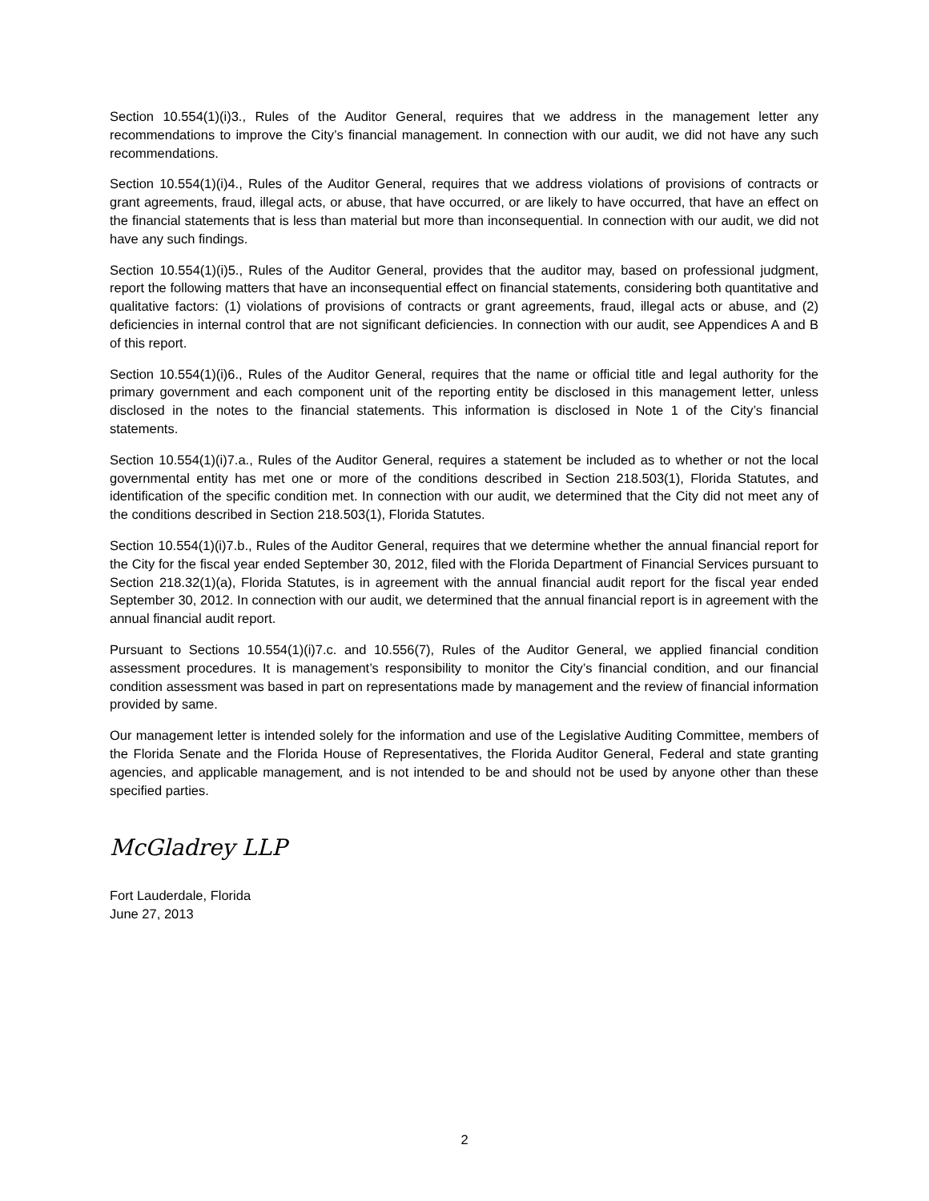Section 10.554(1)(i)3., Rules of the Auditor General, requires that we address in the management letter any recommendations to improve the City’s financial management. In connection with our audit, we did not have any such recommendations.
Section 10.554(1)(i)4., Rules of the Auditor General, requires that we address violations of provisions of contracts or grant agreements, fraud, illegal acts, or abuse, that have occurred, or are likely to have occurred, that have an effect on the financial statements that is less than material but more than inconsequential. In connection with our audit, we did not have any such findings.
Section 10.554(1)(i)5., Rules of the Auditor General, provides that the auditor may, based on professional judgment, report the following matters that have an inconsequential effect on financial statements, considering both quantitative and qualitative factors: (1) violations of provisions of contracts or grant agreements, fraud, illegal acts or abuse, and (2) deficiencies in internal control that are not significant deficiencies. In connection with our audit, see Appendices A and B of this report.
Section 10.554(1)(i)6., Rules of the Auditor General, requires that the name or official title and legal authority for the primary government and each component unit of the reporting entity be disclosed in this management letter, unless disclosed in the notes to the financial statements. This information is disclosed in Note 1 of the City’s financial statements.
Section 10.554(1)(i)7.a., Rules of the Auditor General, requires a statement be included as to whether or not the local governmental entity has met one or more of the conditions described in Section 218.503(1), Florida Statutes, and identification of the specific condition met. In connection with our audit, we determined that the City did not meet any of the conditions described in Section 218.503(1), Florida Statutes.
Section 10.554(1)(i)7.b., Rules of the Auditor General, requires that we determine whether the annual financial report for the City for the fiscal year ended September 30, 2012, filed with the Florida Department of Financial Services pursuant to Section 218.32(1)(a), Florida Statutes, is in agreement with the annual financial audit report for the fiscal year ended September 30, 2012. In connection with our audit, we determined that the annual financial report is in agreement with the annual financial audit report.
Pursuant to Sections 10.554(1)(i)7.c. and 10.556(7), Rules of the Auditor General, we applied financial condition assessment procedures. It is management’s responsibility to monitor the City’s financial condition, and our financial condition assessment was based in part on representations made by management and the review of financial information provided by same.
Our management letter is intended solely for the information and use of the Legislative Auditing Committee, members of the Florida Senate and the Florida House of Representatives, the Florida Auditor General, Federal and state granting agencies, and applicable management, and is not intended to be and should not be used by anyone other than these specified parties.
McGladrey LLP
Fort Lauderdale, Florida
June 27, 2013
2